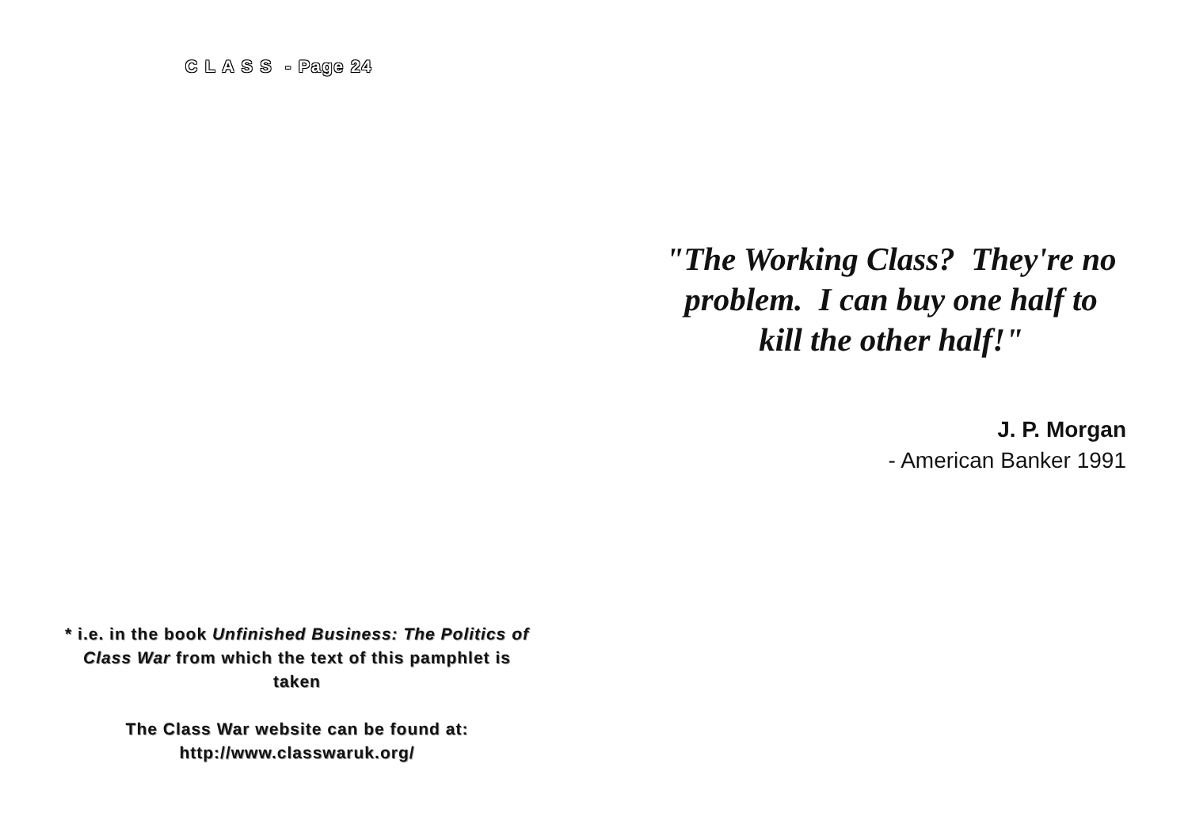C L A S S - Page 24
* i.e. in the book Unfinished Business: The Politics of Class War from which the text of this pamphlet is taken
The Class War website can be found at:
http://www.classwaruk.org/
"The Working Class? They're no problem. I can buy one half to kill the other half!"
J. P. Morgan
- American Banker 1991